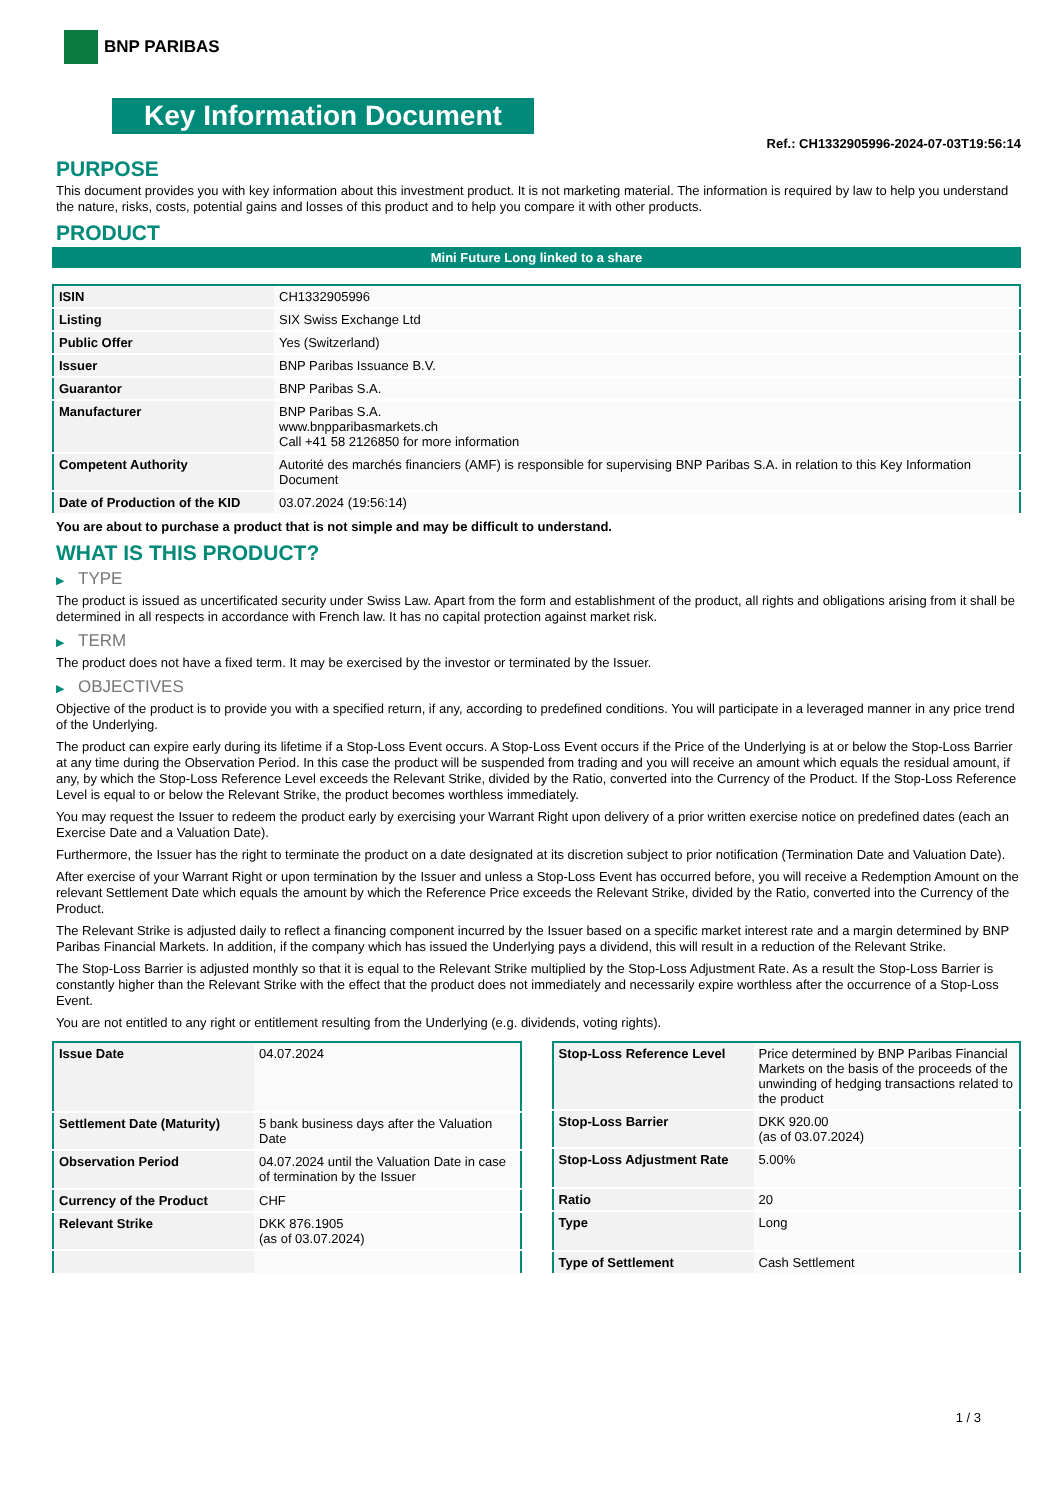BNP PARIBAS
Key Information Document
Ref.: CH1332905996-2024-07-03T19:56:14
PURPOSE
This document provides you with key information about this investment product. It is not marketing material. The information is required by law to help you understand the nature, risks, costs, potential gains and losses of this product and to help you compare it with other products.
PRODUCT
Mini Future Long linked to a share
| ISIN | CH1332905996 |
| Listing | SIX Swiss Exchange Ltd |
| Public Offer | Yes (Switzerland) |
| Issuer | BNP Paribas Issuance B.V. |
| Guarantor | BNP Paribas S.A. |
| Manufacturer | BNP Paribas S.A. www.bnpparibasmarkets.ch Call +41 58 2126850 for more information |
| Competent Authority | Autorité des marchés financiers (AMF) is responsible for supervising BNP Paribas S.A. in relation to this Key Information Document |
| Date of Production of the KID | 03.07.2024 (19:56:14) |
You are about to purchase a product that is not simple and may be difficult to understand.
WHAT IS THIS PRODUCT?
▶ TYPE
The product is issued as uncertificated security under Swiss Law. Apart from the form and establishment of the product, all rights and obligations arising from it shall be determined in all respects in accordance with French law. It has no capital protection against market risk.
▶ TERM
The product does not have a fixed term. It may be exercised by the investor or terminated by the Issuer.
▶ OBJECTIVES
Objective of the product is to provide you with a specified return, if any, according to predefined conditions. You will participate in a leveraged manner in any price trend of the Underlying.
The product can expire early during its lifetime if a Stop-Loss Event occurs. A Stop-Loss Event occurs if the Price of the Underlying is at or below the Stop-Loss Barrier at any time during the Observation Period. In this case the product will be suspended from trading and you will receive an amount which equals the residual amount, if any, by which the Stop-Loss Reference Level exceeds the Relevant Strike, divided by the Ratio, converted into the Currency of the Product. If the Stop-Loss Reference Level is equal to or below the Relevant Strike, the product becomes worthless immediately.
You may request the Issuer to redeem the product early by exercising your Warrant Right upon delivery of a prior written exercise notice on predefined dates (each an Exercise Date and a Valuation Date).
Furthermore, the Issuer has the right to terminate the product on a date designated at its discretion subject to prior notification (Termination Date and Valuation Date).
After exercise of your Warrant Right or upon termination by the Issuer and unless a Stop-Loss Event has occurred before, you will receive a Redemption Amount on the relevant Settlement Date which equals the amount by which the Reference Price exceeds the Relevant Strike, divided by the Ratio, converted into the Currency of the Product.
The Relevant Strike is adjusted daily to reflect a financing component incurred by the Issuer based on a specific market interest rate and a margin determined by BNP Paribas Financial Markets. In addition, if the company which has issued the Underlying pays a dividend, this will result in a reduction of the Relevant Strike.
The Stop-Loss Barrier is adjusted monthly so that it is equal to the Relevant Strike multiplied by the Stop-Loss Adjustment Rate. As a result the Stop-Loss Barrier is constantly higher than the Relevant Strike with the effect that the product does not immediately and necessarily expire worthless after the occurrence of a Stop-Loss Event.
You are not entitled to any right or entitlement resulting from the Underlying (e.g. dividends, voting rights).
| Issue Date | 04.07.2024 |
| Settlement Date (Maturity) | 5 bank business days after the Valuation Date |
| Observation Period | 04.07.2024 until the Valuation Date in case of termination by the Issuer |
| Currency of the Product | CHF |
| Relevant Strike | DKK 876.1905 (as of 03.07.2024) |
| Stop-Loss Reference Level | Price determined by BNP Paribas Financial Markets on the basis of the proceeds of the unwinding of hedging transactions related to the product |
| Stop-Loss Barrier | DKK 920.00 (as of 03.07.2024) |
| Stop-Loss Adjustment Rate | 5.00% |
| Ratio | 20 |
| Type | Long |
| Type of Settlement | Cash Settlement |
1 / 3